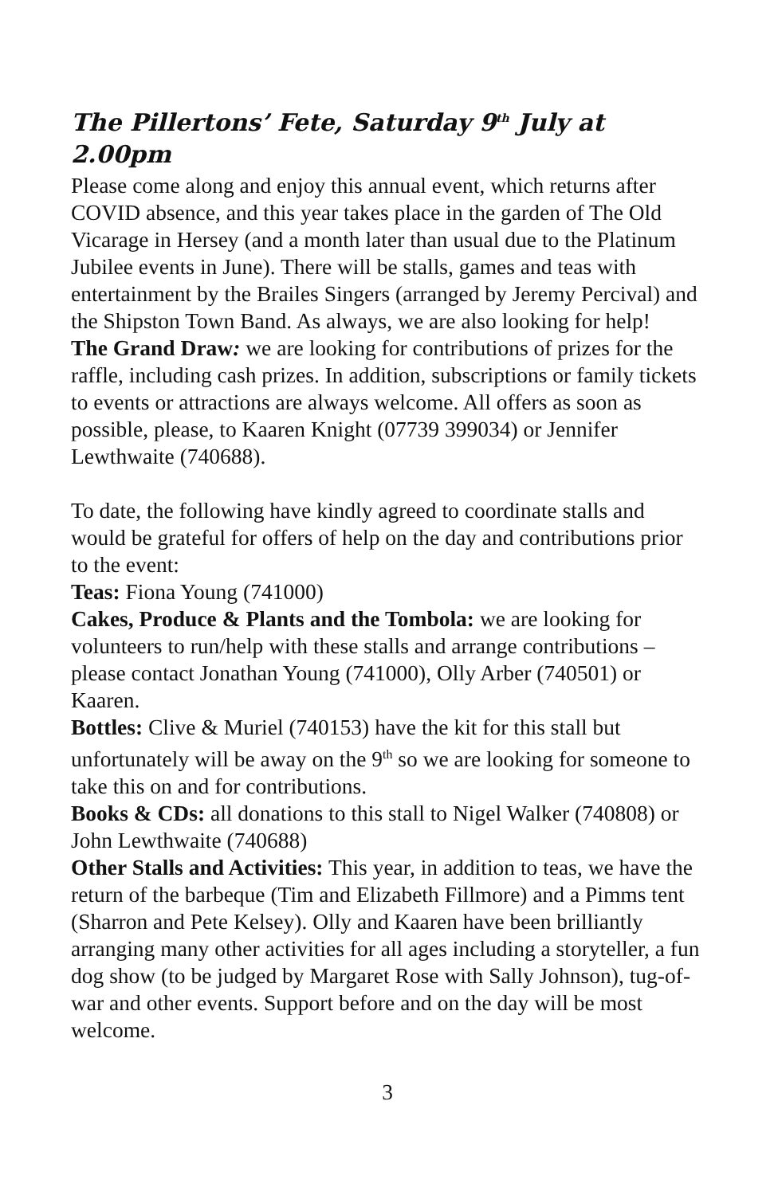The Pillertons’ Fete, Saturday 9<sup>th</sup> July at 2.00pm
Please come along and enjoy this annual event, which returns after COVID absence, and this year takes place in the garden of The Old Vicarage in Hersey (and a month later than usual due to the Platinum Jubilee events in June). There will be stalls, games and teas with entertainment by the Brailes Singers (arranged by Jeremy Percival) and the Shipston Town Band. As always, we are also looking for help!
The Grand Draw: we are looking for contributions of prizes for the raffle, including cash prizes. In addition, subscriptions or family tickets to events or attractions are always welcome. All offers as soon as possible, please, to Kaaren Knight (07739 399034) or Jennifer Lewthwaite (740688).
To date, the following have kindly agreed to coordinate stalls and would be grateful for offers of help on the day and contributions prior to the event:
Teas: Fiona Young (741000)
Cakes, Produce & Plants and the Tombola: we are looking for volunteers to run/help with these stalls and arrange contributions – please contact Jonathan Young (741000), Olly Arber (740501) or Kaaren.
Bottles: Clive & Muriel (740153) have the kit for this stall but unfortunately will be away on the 9<sup>th</sup> so we are looking for someone to take this on and for contributions.
Books & CDs: all donations to this stall to Nigel Walker (740808) or John Lewthwaite (740688)
Other Stalls and Activities: This year, in addition to teas, we have the return of the barbeque (Tim and Elizabeth Fillmore) and a Pimms tent (Sharron and Pete Kelsey). Olly and Kaaren have been brilliantly arranging many other activities for all ages including a storyteller, a fun dog show (to be judged by Margaret Rose with Sally Johnson), tug-of-war and other events. Support before and on the day will be most welcome.
3